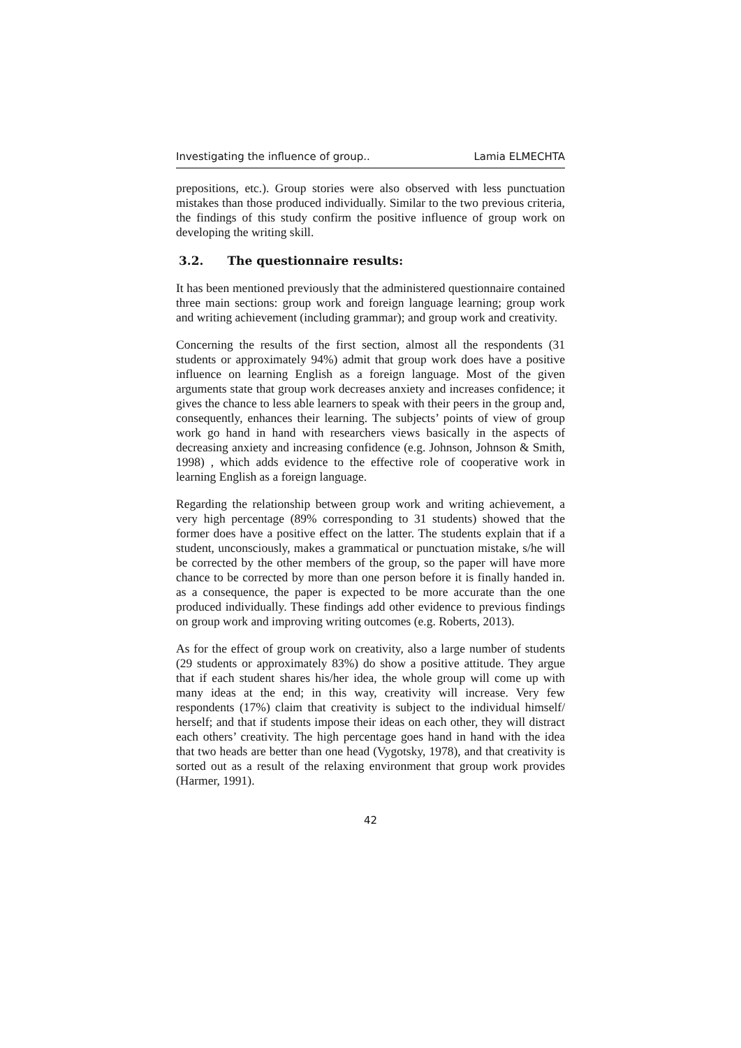Investigating the influence of group.. Lamia ELMECHTA
prepositions, etc.). Group stories were also observed with less punctuation mistakes than those produced individually. Similar to the two previous criteria, the findings of this study confirm the positive influence of group work on developing the writing skill.
3.2. The questionnaire results:
It has been mentioned previously that the administered questionnaire contained three main sections: group work and foreign language learning; group work and writing achievement (including grammar); and group work and creativity.
Concerning the results of the first section, almost all the respondents (31 students or approximately 94%) admit that group work does have a positive influence on learning English as a foreign language. Most of the given arguments state that group work decreases anxiety and increases confidence; it gives the chance to less able learners to speak with their peers in the group and, consequently, enhances their learning. The subjects’ points of view of group work go hand in hand with researchers views basically in the aspects of decreasing anxiety and increasing confidence (e.g. Johnson, Johnson & Smith, 1998) , which adds evidence to the effective role of cooperative work in learning English as a foreign language.
Regarding the relationship between group work and writing achievement, a very high percentage (89% corresponding to 31 students) showed that the former does have a positive effect on the latter. The students explain that if a student, unconsciously, makes a grammatical or punctuation mistake, s/he will be corrected by the other members of the group, so the paper will have more chance to be corrected by more than one person before it is finally handed in. as a consequence, the paper is expected to be more accurate than the one produced individually. These findings add other evidence to previous findings on group work and improving writing outcomes (e.g. Roberts, 2013).
As for the effect of group work on creativity, also a large number of students (29 students or approximately 83%) do show a positive attitude. They argue that if each student shares his/her idea, the whole group will come up with many ideas at the end; in this way, creativity will increase. Very few respondents (17%) claim that creativity is subject to the individual himself/ herself; and that if students impose their ideas on each other, they will distract each others’ creativity. The high percentage goes hand in hand with the idea that two heads are better than one head (Vygotsky, 1978), and that creativity is sorted out as a result of the relaxing environment that group work provides (Harmer, 1991).
42